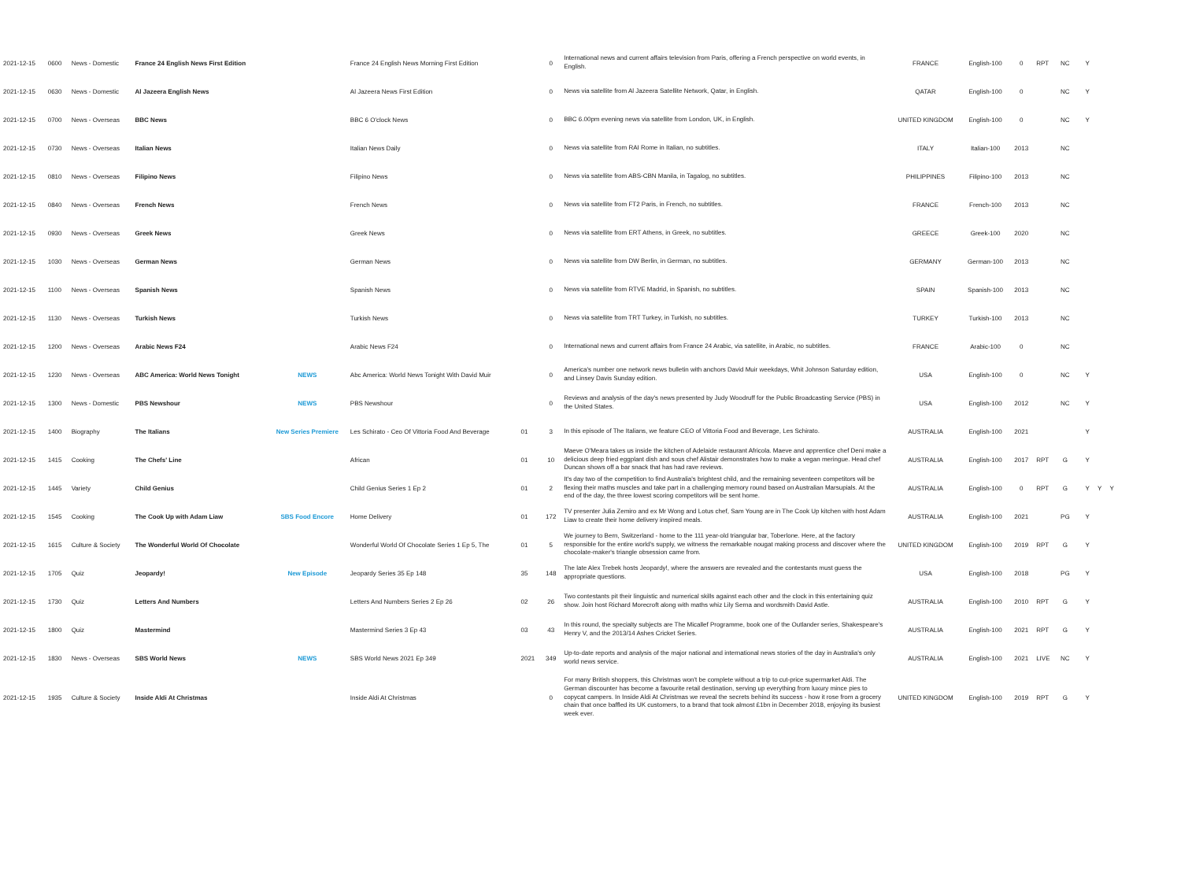| 2021-12-15 | 0600 | News - Domestic | France 24 English News First Edition | | France 24 English News Morning First Edition | | 0 | International news and current affairs television from Paris, offering a French perspective on world events, in English. | FRANCE | English-100 | 0 | RPT | NC | | Y | | |
| 2021-12-15 | 0630 | News - Domestic | Al Jazeera English News | | Al Jazeera News First Edition | | 0 | News via satellite from Al Jazeera Satellite Network, Qatar, in English. | QATAR | English-100 | 0 | | NC | | Y | | |
| 2021-12-15 | 0700 | News - Overseas | BBC News | | BBC 6 O'clock News | | 0 | BBC 6.00pm evening news via satellite from London, UK, in English. | UNITED KINGDOM | English-100 | 0 | | NC | | Y | | |
| 2021-12-15 | 0730 | News - Overseas | Italian News | | Italian News Daily | | 0 | News via satellite from RAI Rome in Italian, no subtitles. | ITALY | Italian-100 | 2013 | | NC | | | | |
| 2021-12-15 | 0810 | News - Overseas | Filipino News | | Filipino News | | 0 | News via satellite from ABS-CBN Manila, in Tagalog, no subtitles. | PHILIPPINES | Filipino-100 | 2013 | | NC | | | | |
| 2021-12-15 | 0840 | News - Overseas | French News | | French News | | 0 | News via satellite from FT2 Paris, in French, no subtitles. | FRANCE | French-100 | 2013 | | NC | | | | |
| 2021-12-15 | 0930 | News - Overseas | Greek News | | Greek News | | 0 | News via satellite from ERT Athens, in Greek, no subtitles. | GREECE | Greek-100 | 2020 | | NC | | | | |
| 2021-12-15 | 1030 | News - Overseas | German News | | German News | | 0 | News via satellite from DW Berlin, in German, no subtitles. | GERMANY | German-100 | 2013 | | NC | | | | |
| 2021-12-15 | 1100 | News - Overseas | Spanish News | | Spanish News | | 0 | News via satellite from RTVE Madrid, in Spanish, no subtitles. | SPAIN | Spanish-100 | 2013 | | NC | | | | |
| 2021-12-15 | 1130 | News - Overseas | Turkish News | | Turkish News | | 0 | News via satellite from TRT Turkey, in Turkish, no subtitles. | TURKEY | Turkish-100 | 2013 | | NC | | | | |
| 2021-12-15 | 1200 | News - Overseas | Arabic News F24 | | Arabic News F24 | | 0 | International news and current affairs from France 24 Arabic, via satellite, in Arabic, no subtitles. | FRANCE | Arabic-100 | 0 | | NC | | | | |
| 2021-12-15 | 1230 | News - Overseas | ABC America: World News Tonight | NEWS | Abc America: World News Tonight With David Muir | | 0 | America's number one network news bulletin with anchors David Muir weekdays, Whit Johnson Saturday edition, and Linsey Davis Sunday edition. | USA | English-100 | 0 | | NC | | Y | | |
| 2021-12-15 | 1300 | News - Domestic | PBS Newshour | NEWS | PBS Newshour | | 0 | Reviews and analysis of the day's news presented by Judy Woodruff for the Public Broadcasting Service (PBS) in the United States. | USA | English-100 | 2012 | | NC | | Y | | |
| 2021-12-15 | 1400 | Biography | The Italians | New Series Premiere | Les Schirato - Ceo Of Vittoria Food And Beverage | 01 | 3 | In this episode of The Italians, we feature CEO of Vittoria Food and Beverage, Les Schirato. | AUSTRALIA | English-100 | 2021 | | | | Y | | |
| 2021-12-15 | 1415 | Cooking | The Chefs' Line | | African | 01 | 10 | Maeve O'Meara takes us inside the kitchen of Adelaide restaurant Africola. Maeve and apprentice chef Deni make a delicious deep fried eggplant dish and sous chef Alistair demonstrates how to make a vegan meringue. Head chef Duncan shows off a bar snack that has had rave reviews. | AUSTRALIA | English-100 | 2017 | RPT | G | | Y | | |
| 2021-12-15 | 1445 | Variety | Child Genius | | Child Genius Series 1 Ep 2 | 01 | 2 | It's day two of the competition to find Australia's brightest child, and the remaining seventeen competitors will be flexing their maths muscles and take part in a challenging memory round based on Australian Marsupials. At the end of the day, the three lowest scoring competitors will be sent home. | AUSTRALIA | English-100 | 0 | RPT | G | | Y | Y | Y |
| 2021-12-15 | 1545 | Cooking | The Cook Up with Adam Liaw | SBS Food Encore | Home Delivery | 01 | 172 | TV presenter Julia Zemiro and ex Mr Wong and Lotus chef, Sam Young are in The Cook Up kitchen with host Adam Liaw to create their home delivery inspired meals. | AUSTRALIA | English-100 | 2021 | | PG | | Y | | |
| 2021-12-15 | 1615 | Culture & Society | The Wonderful World Of Chocolate | | Wonderful World Of Chocolate Series 1 Ep 5, The | 01 | 5 | We journey to Bern, Switzerland - home to the 111 year-old triangular bar, Toberlone. Here, at the factory responsible for the entire world's supply, we witness the remarkable nougat making process and discover where the chocolate-maker's triangle obsession came from. | UNITED KINGDOM | English-100 | 2019 | RPT | G | | Y | | |
| 2021-12-15 | 1705 | Quiz | Jeopardy! | New Episode | Jeopardy Series 35 Ep 148 | 35 | 148 | The late Alex Trebek hosts Jeopardy!, where the answers are revealed and the contestants must guess the appropriate questions. | USA | English-100 | 2018 | | PG | | Y | | |
| 2021-12-15 | 1730 | Quiz | Letters And Numbers | | Letters And Numbers Series 2 Ep 26 | 02 | 26 | Two contestants pit their linguistic and numerical skills against each other and the clock in this entertaining quiz show. Join host Richard Morecroft along with maths whiz Lily Serna and wordsmith David Astle. | AUSTRALIA | English-100 | 2010 | RPT | G | | Y | | |
| 2021-12-15 | 1800 | Quiz | Mastermind | | Mastermind Series 3 Ep 43 | 03 | 43 | In this round, the specialty subjects are The Micallef Programme, book one of the Outlander series, Shakespeare's Henry V, and the 2013/14 Ashes Cricket Series. | AUSTRALIA | English-100 | 2021 | RPT | G | | Y | | |
| 2021-12-15 | 1830 | News - Overseas | SBS World News | NEWS | SBS World News 2021 Ep 349 | 2021 | 349 | Up-to-date reports and analysis of the major national and international news stories of the day in Australia's only world news service. | AUSTRALIA | English-100 | 2021 | LIVE | NC | | Y | | |
| 2021-12-15 | 1935 | Culture & Society | Inside Aldi At Christmas | | Inside Aldi At Christmas | | 0 | For many British shoppers, this Christmas won't be complete without a trip to cut-price supermarket Aldi. The German discounter has become a favourite retail destination, serving up everything from luxury mince pies to copycat campers. In Inside Aldi At Christmas we reveal the secrets behind its success - how it rose from a grocery chain that once baffled its UK customers, to a brand that took almost £1bn in December 2018, enjoying its busiest week ever. | UNITED KINGDOM | English-100 | 2019 | RPT | G | | Y | | |